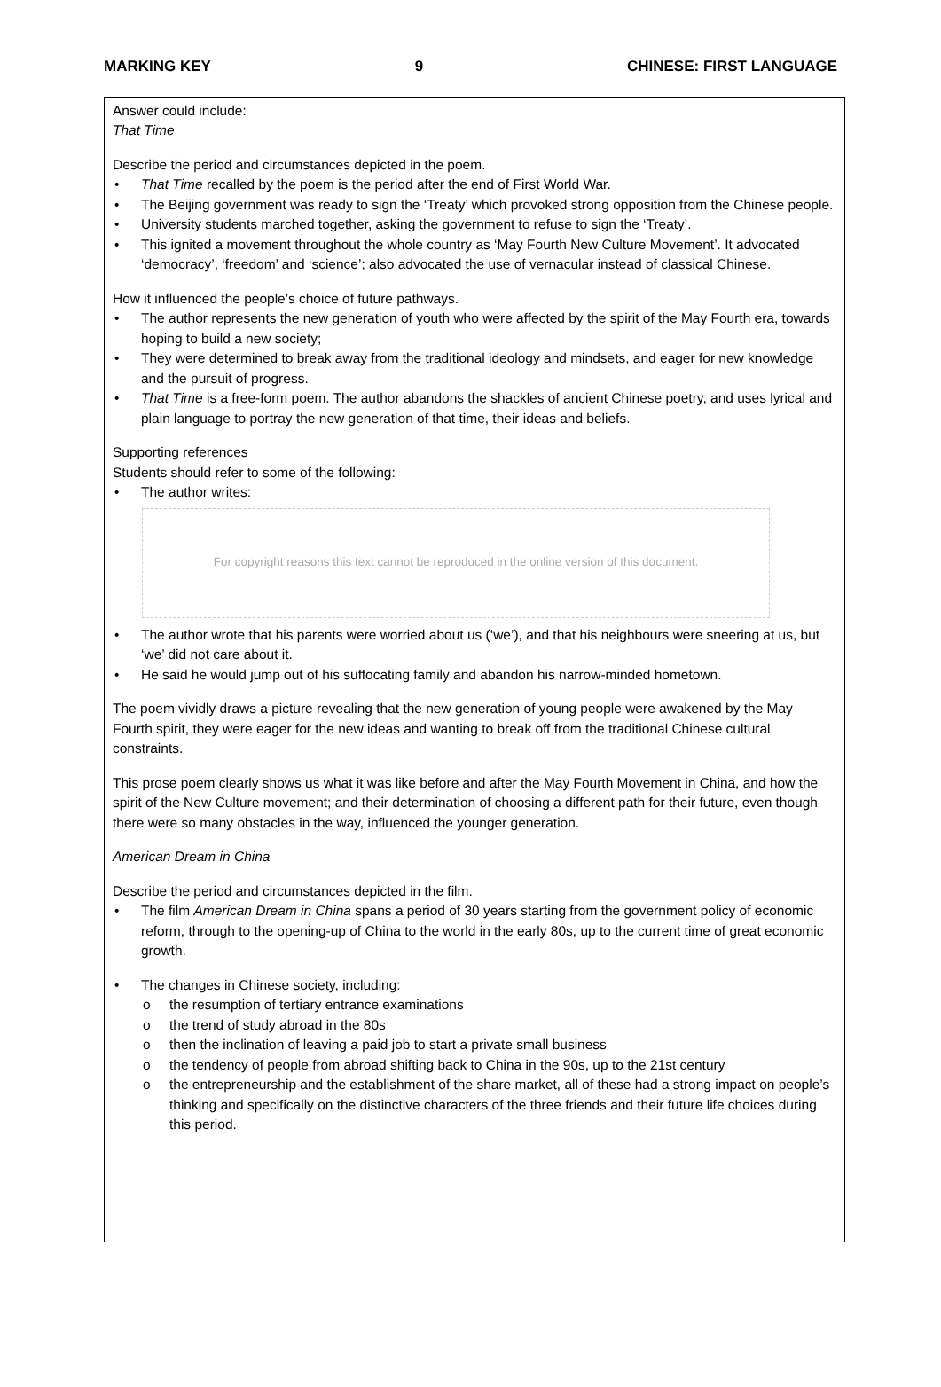MARKING KEY 9 CHINESE: FIRST LANGUAGE
Answer could include:
That Time
Describe the period and circumstances depicted in the poem.
• That Time recalled by the poem is the period after the end of First World War.
• The Beijing government was ready to sign the ‘Treaty’ which provoked strong opposition from the Chinese people.
• University students marched together, asking the government to refuse to sign the ‘Treaty’.
• This ignited a movement throughout the whole country as ‘May Fourth New Culture Movement’. It advocated ‘democracy’, ‘freedom’ and ‘science’; also advocated the use of vernacular instead of classical Chinese.
How it influenced the people’s choice of future pathways.
• The author represents the new generation of youth who were affected by the spirit of the May Fourth era, towards hoping to build a new society;
• They were determined to break away from the traditional ideology and mindsets, and eager for new knowledge and the pursuit of progress.
• That Time is a free-form poem. The author abandons the shackles of ancient Chinese poetry, and uses lyrical and plain language to portray the new generation of that time, their ideas and beliefs.
Supporting references
Students should refer to some of the following:
• The author writes:
For copyright reasons this text cannot be reproduced in the online version of this document.
• The author wrote that his parents were worried about us (‘we’), and that his neighbours were sneering at us, but ‘we’ did not care about it.
• He said he would jump out of his suffocating family and abandon his narrow-minded hometown.
The poem vividly draws a picture revealing that the new generation of young people were awakened by the May Fourth spirit, they were eager for the new ideas and wanting to break off from the traditional Chinese cultural constraints.
This prose poem clearly shows us what it was like before and after the May Fourth Movement in China, and how the spirit of the New Culture movement; and their determination of choosing a different path for their future, even though there were so many obstacles in the way, influenced the younger generation.
American Dream in China
Describe the period and circumstances depicted in the film.
• The film American Dream in China spans a period of 30 years starting from the government policy of economic reform, through to the opening-up of China to the world in the early 80s, up to the current time of great economic growth.
• The changes in Chinese society, including:
o the resumption of tertiary entrance examinations
o the trend of study abroad in the 80s
o then the inclination of leaving a paid job to start a private small business
o the tendency of people from abroad shifting back to China in the 90s, up to the 21st century
o the entrepreneurship and the establishment of the share market, all of these had a strong impact on people’s thinking and specifically on the distinctive characters of the three friends and their future life choices during this period.